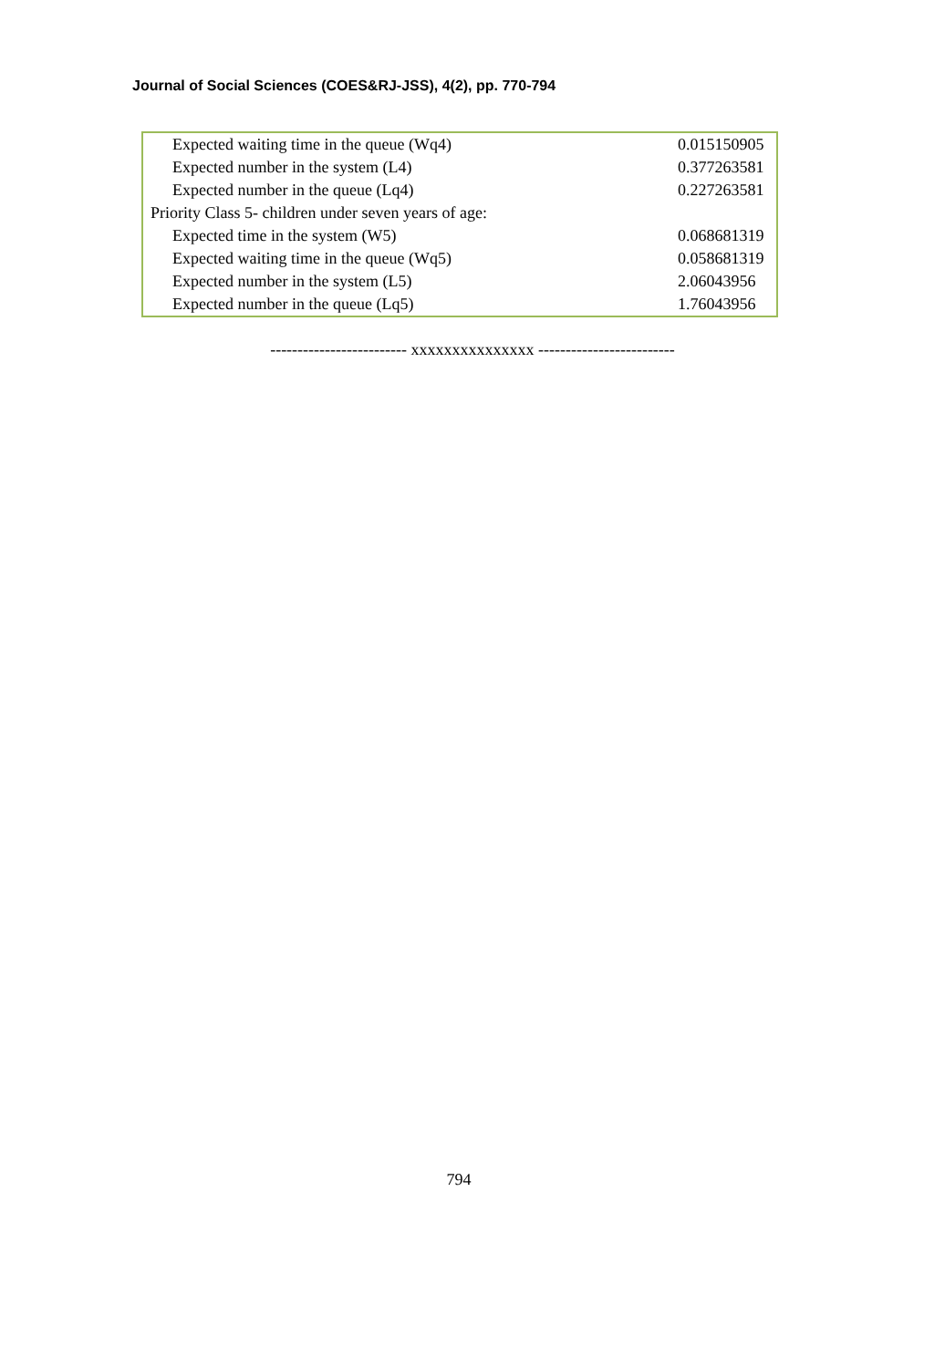Journal of Social Sciences (COES&RJ-JSS), 4(2), pp. 770-794
| Expected waiting time in the queue (Wq4) | 0.015150905 |
| Expected number in the system (L4) | 0.377263581 |
| Expected number in the queue (Lq4) | 0.227263581 |
| Priority Class 5- children under seven years of age: | |
| Expected time in the system (W5) | 0.068681319 |
| Expected waiting time in the queue (Wq5) | 0.058681319 |
| Expected number in the system (L5) | 2.06043956 |
| Expected number in the queue (Lq5) | 1.76043956 |
------------------------- xxxxxxxxxxxxxxx -------------------------
794